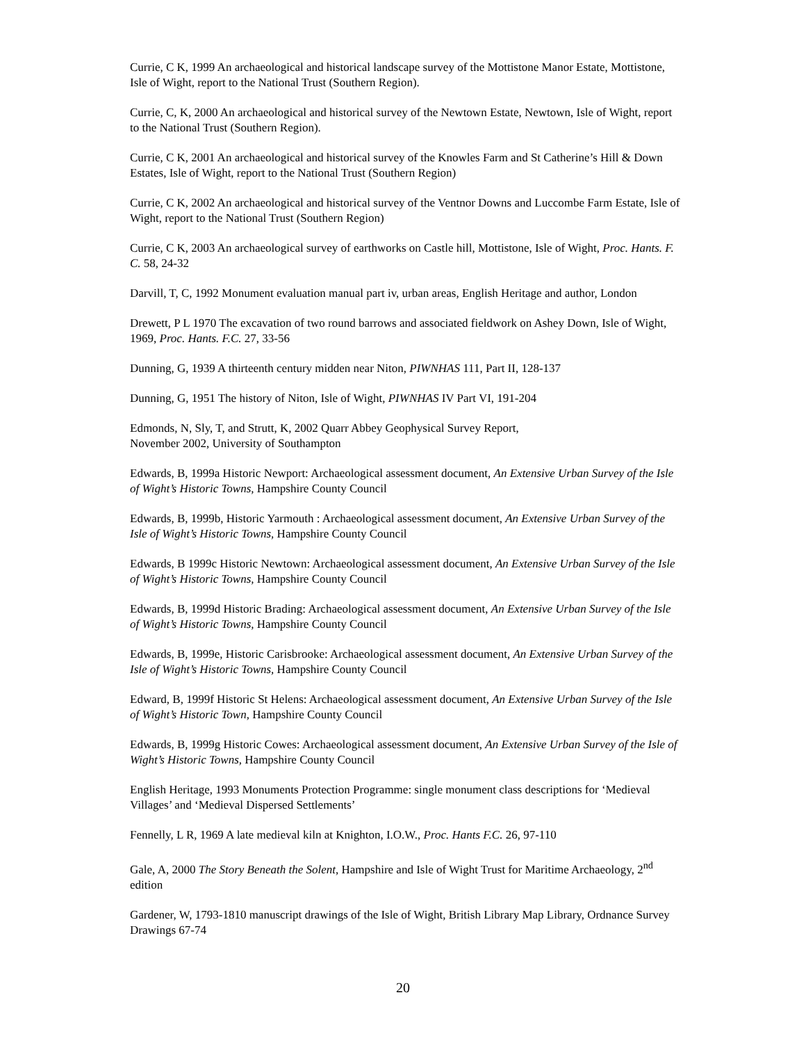Currie, C K, 1999 An archaeological and historical landscape survey of the Mottistone Manor Estate, Mottistone, Isle of Wight, report to the National Trust (Southern Region).
Currie, C, K, 2000 An archaeological and historical survey of the Newtown Estate, Newtown, Isle of Wight, report to the National Trust (Southern Region).
Currie, C K, 2001 An archaeological and historical survey of the Knowles Farm and St Catherine’s Hill & Down Estates, Isle of Wight, report to the National Trust (Southern Region)
Currie, C K, 2002 An archaeological and historical survey of the Ventnor Downs and Luccombe Farm Estate, Isle of Wight, report to the National Trust (Southern Region)
Currie, C K, 2003 An archaeological survey of earthworks on Castle hill, Mottistone, Isle of Wight, Proc. Hants. F. C. 58, 24-32
Darvill, T, C, 1992 Monument evaluation manual part iv, urban areas, English Heritage and author, London
Drewett, P L 1970 The excavation of two round barrows and associated fieldwork on Ashey Down, Isle of Wight, 1969, Proc. Hants. F.C. 27, 33-56
Dunning, G, 1939 A thirteenth century midden near Niton, PIWNHAS 111, Part II, 128-137
Dunning, G, 1951 The history of Niton, Isle of Wight, PIWNHAS IV Part VI, 191-204
Edmonds, N, Sly, T, and Strutt, K, 2002 Quarr Abbey Geophysical Survey Report,
November 2002, University of Southampton
Edwards, B, 1999a Historic Newport: Archaeological assessment document, An Extensive Urban Survey of the Isle of Wight’s Historic Towns, Hampshire County Council
Edwards, B, 1999b, Historic Yarmouth : Archaeological assessment document, An Extensive Urban Survey of the Isle of Wight’s Historic Towns, Hampshire County Council
Edwards, B 1999c Historic Newtown: Archaeological assessment document, An Extensive Urban Survey of the Isle of Wight’s Historic Towns, Hampshire County Council
Edwards, B, 1999d Historic Brading: Archaeological assessment document, An Extensive Urban Survey of the Isle of Wight’s Historic Towns, Hampshire County Council
Edwards, B, 1999e, Historic Carisbrooke: Archaeological assessment document, An Extensive Urban Survey of the Isle of Wight’s Historic Towns, Hampshire County Council
Edward, B, 1999f Historic St Helens: Archaeological assessment document, An Extensive Urban Survey of the Isle of Wight’s Historic Town, Hampshire County Council
Edwards, B, 1999g Historic Cowes: Archaeological assessment document, An Extensive Urban Survey of the Isle of Wight’s Historic Towns, Hampshire County Council
English Heritage, 1993 Monuments Protection Programme: single monument class descriptions for ‘Medieval Villages’ and ‘Medieval Dispersed Settlements’
Fennelly, L R, 1969 A late medieval kiln at Knighton, I.O.W., Proc. Hants F.C. 26, 97-110
Gale, A, 2000 The Story Beneath the Solent, Hampshire and Isle of Wight Trust for Maritime Archaeology, 2<sup>nd</sup> edition
Gardener, W, 1793-1810 manuscript drawings of the Isle of Wight, British Library Map Library, Ordnance Survey Drawings 67-74
20